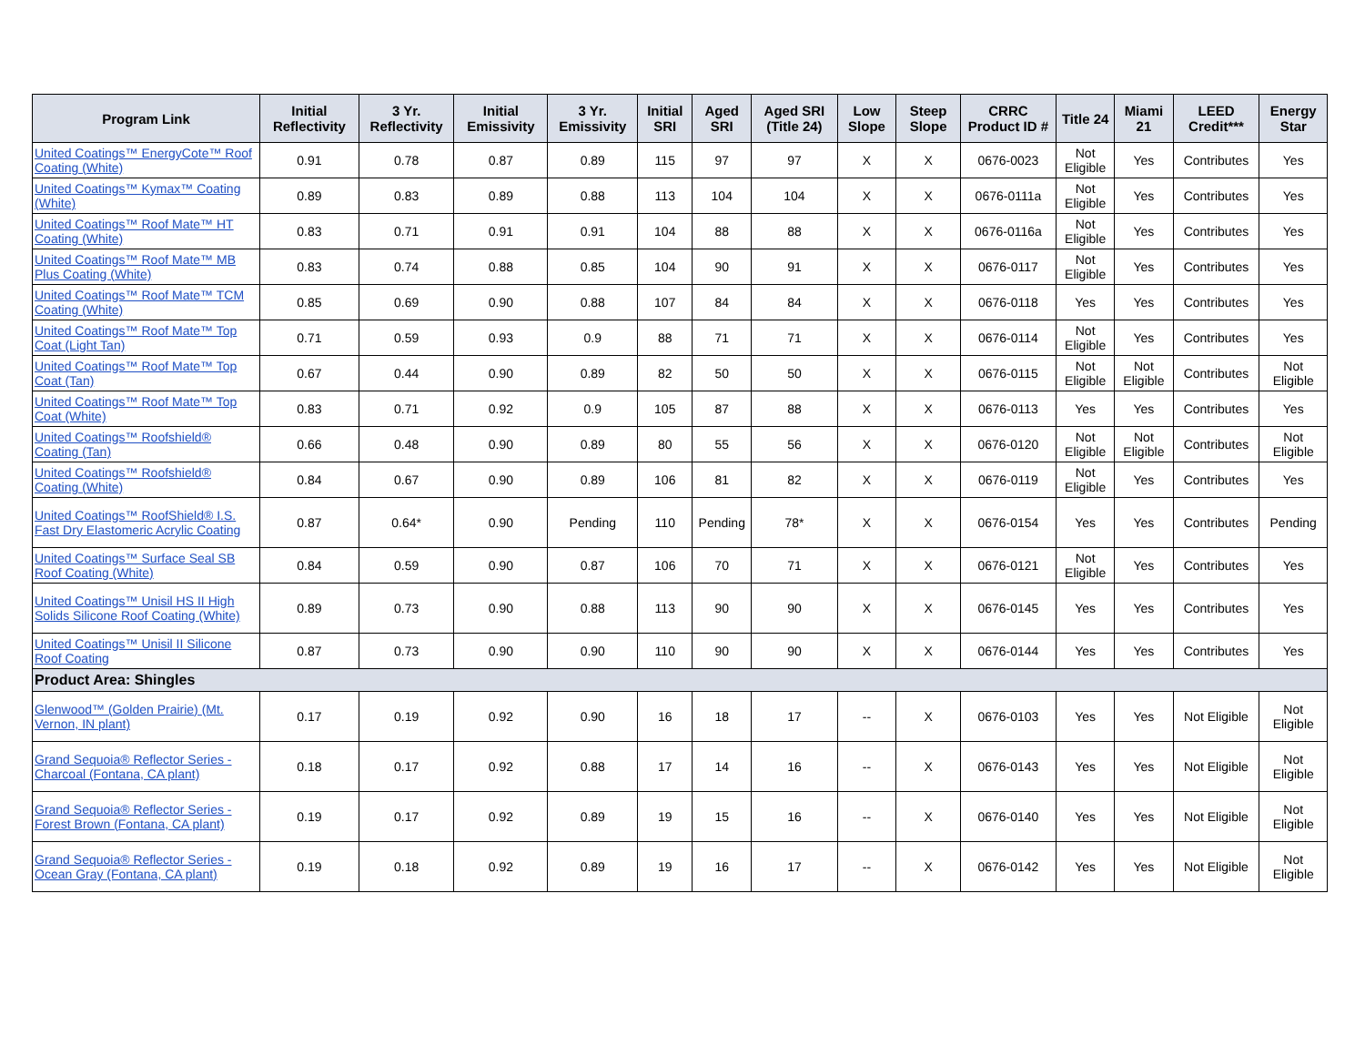| Program Link | Initial Reflectivity | 3 Yr. Reflectivity | Initial Emissivity | 3 Yr. Emissivity | Initial SRI | Aged SRI | Aged SRI (Title 24) | Low Slope | Steep Slope | CRRC Product ID # | Title 24 | Miami 21 | LEED Credit*** | Energy Star |
| --- | --- | --- | --- | --- | --- | --- | --- | --- | --- | --- | --- | --- | --- | --- |
| United Coatings™ EnergyCote™ Roof Coating (White) | 0.91 | 0.78 | 0.87 | 0.89 | 115 | 97 | 97 | X | X | 0676-0023 | Not Eligible | Yes | Contributes | Yes |
| United Coatings™ Kymax™ Coating (White) | 0.89 | 0.83 | 0.89 | 0.88 | 113 | 104 | 104 | X | X | 0676-0111a | Not Eligible | Yes | Contributes | Yes |
| United Coatings™ Roof Mate™ HT Coating (White) | 0.83 | 0.71 | 0.91 | 0.91 | 104 | 88 | 88 | X | X | 0676-0116a | Not Eligible | Yes | Contributes | Yes |
| United Coatings™ Roof Mate™ MB Plus Coating (White) | 0.83 | 0.74 | 0.88 | 0.85 | 104 | 90 | 91 | X | X | 0676-0117 | Not Eligible | Yes | Contributes | Yes |
| United Coatings™ Roof Mate™ TCM Coating (White) | 0.85 | 0.69 | 0.90 | 0.88 | 107 | 84 | 84 | X | X | 0676-0118 | Yes | Yes | Contributes | Yes |
| United Coatings™ Roof Mate™ Top Coat (Light Tan) | 0.71 | 0.59 | 0.93 | 0.9 | 88 | 71 | 71 | X | X | 0676-0114 | Not Eligible | Yes | Contributes | Yes |
| United Coatings™ Roof Mate™ Top Coat (Tan) | 0.67 | 0.44 | 0.90 | 0.89 | 82 | 50 | 50 | X | X | 0676-0115 | Not Eligible | Not Eligible | Contributes | Not Eligible |
| United Coatings™ Roof Mate™ Top Coat (White) | 0.83 | 0.71 | 0.92 | 0.9 | 105 | 87 | 88 | X | X | 0676-0113 | Yes | Yes | Contributes | Yes |
| United Coatings™ Roofshield® Coating (Tan) | 0.66 | 0.48 | 0.90 | 0.89 | 80 | 55 | 56 | X | X | 0676-0120 | Not Eligible | Not Eligible | Contributes | Not Eligible |
| United Coatings™ Roofshield® Coating (White) | 0.84 | 0.67 | 0.90 | 0.89 | 106 | 81 | 82 | X | X | 0676-0119 | Not Eligible | Yes | Contributes | Yes |
| United Coatings™ RoofShield® I.S. Fast Dry Elastomeric Acrylic Coating | 0.87 | 0.64* | 0.90 | Pending | 110 | Pending | 78* | X | X | 0676-0154 | Yes | Yes | Contributes | Pending |
| United Coatings™ Surface Seal SB Roof Coating (White) | 0.84 | 0.59 | 0.90 | 0.87 | 106 | 70 | 71 | X | X | 0676-0121 | Not Eligible | Yes | Contributes | Yes |
| United Coatings™ Unisil HS II High Solids Silicone Roof Coating (White) | 0.89 | 0.73 | 0.90 | 0.88 | 113 | 90 | 90 | X | X | 0676-0145 | Yes | Yes | Contributes | Yes |
| United Coatings™ Unisil II Silicone Roof Coating | 0.87 | 0.73 | 0.90 | 0.90 | 110 | 90 | 90 | X | X | 0676-0144 | Yes | Yes | Contributes | Yes |
| Product Area: Shingles | | | | | | | | | | | | | | |
| Glenwood™ (Golden Prairie) (Mt. Vernon, IN plant) | 0.17 | 0.19 | 0.92 | 0.90 | 16 | 18 | 17 | -- | X | 0676-0103 | Yes | Yes | Not Eligible | Not Eligible |
| Grand Sequoia® Reflector Series - Charcoal (Fontana, CA plant) | 0.18 | 0.17 | 0.92 | 0.88 | 17 | 14 | 16 | -- | X | 0676-0143 | Yes | Yes | Not Eligible | Not Eligible |
| Grand Sequoia® Reflector Series - Forest Brown (Fontana, CA plant) | 0.19 | 0.17 | 0.92 | 0.89 | 19 | 15 | 16 | -- | X | 0676-0140 | Yes | Yes | Not Eligible | Not Eligible |
| Grand Sequoia® Reflector Series - Ocean Gray (Fontana, CA plant) | 0.19 | 0.18 | 0.92 | 0.89 | 19 | 16 | 17 | -- | X | 0676-0142 | Yes | Yes | Not Eligible | Not Eligible |